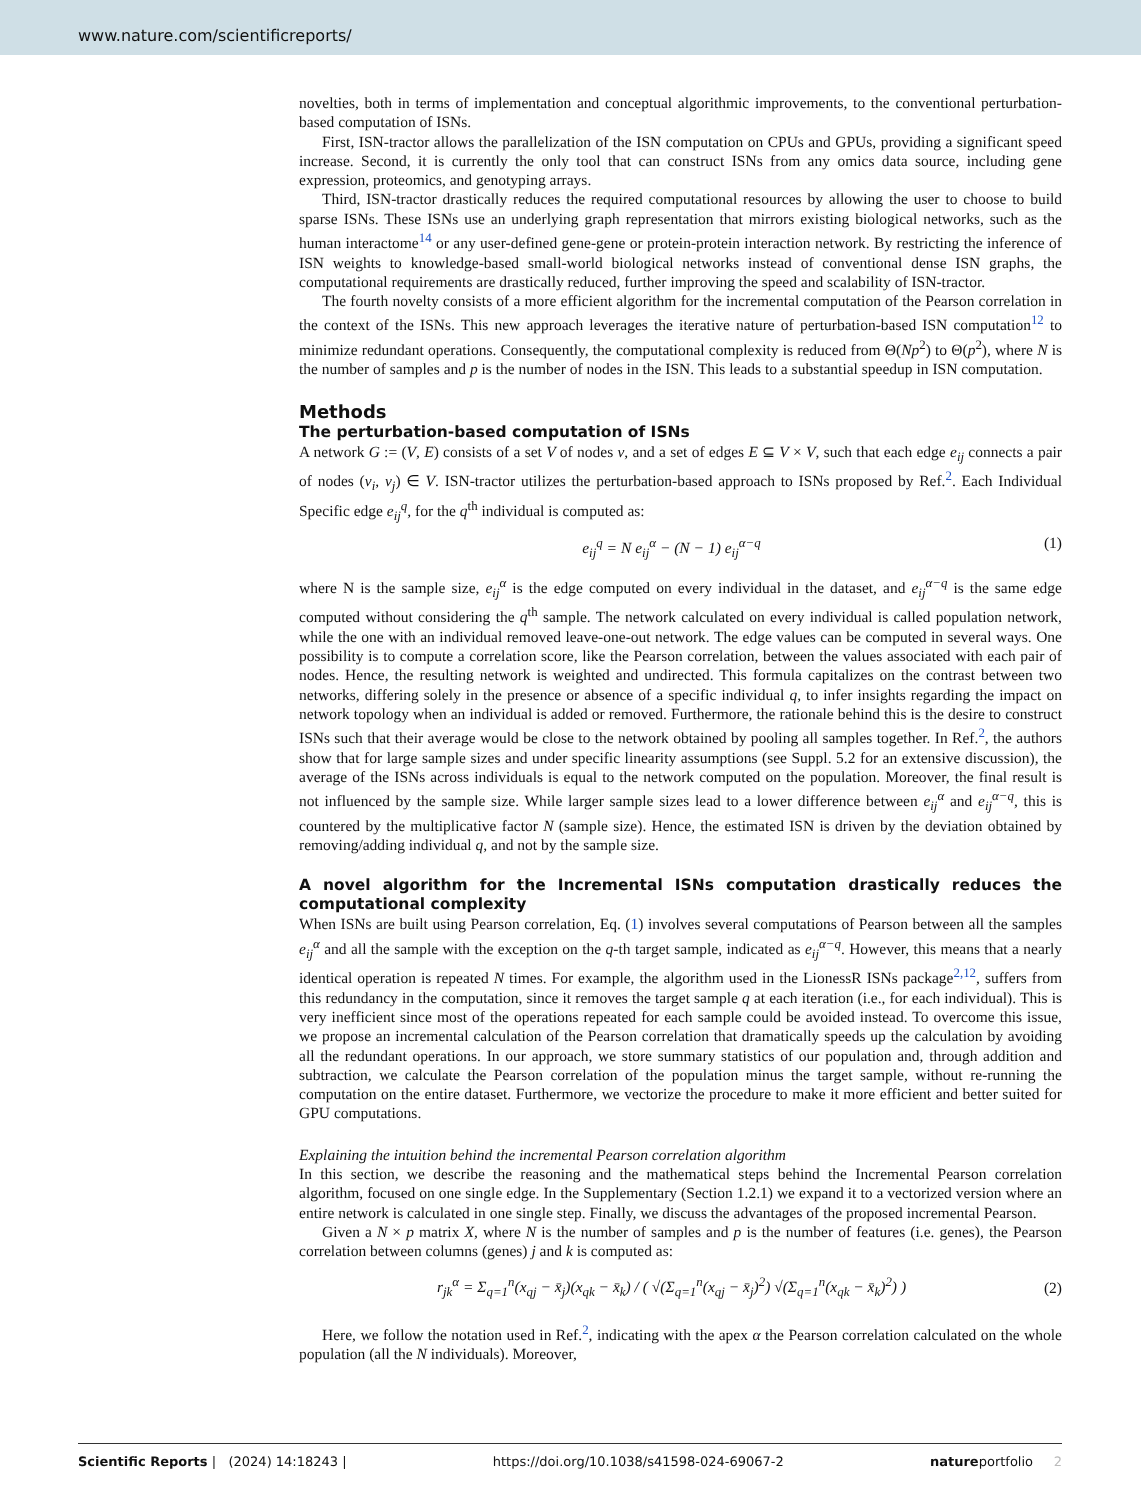www.nature.com/scientificreports/
novelties, both in terms of implementation and conceptual algorithmic improvements, to the conventional perturbation-based computation of ISNs.
First, ISN-tractor allows the parallelization of the ISN computation on CPUs and GPUs, providing a significant speed increase. Second, it is currently the only tool that can construct ISNs from any omics data source, including gene expression, proteomics, and genotyping arrays.
Third, ISN-tractor drastically reduces the required computational resources by allowing the user to choose to build sparse ISNs. These ISNs use an underlying graph representation that mirrors existing biological networks, such as the human interactome<sup>14</sup> or any user-defined gene-gene or protein-protein interaction network. By restricting the inference of ISN weights to knowledge-based small-world biological networks instead of conventional dense ISN graphs, the computational requirements are drastically reduced, further improving the speed and scalability of ISN-tractor.
The fourth novelty consists of a more efficient algorithm for the incremental computation of the Pearson correlation in the context of the ISNs. This new approach leverages the iterative nature of perturbation-based ISN computation<sup>12</sup> to minimize redundant operations. Consequently, the computational complexity is reduced from Θ(Np<sup>2</sup>) to Θ(p<sup>2</sup>), where N is the number of samples and p is the number of nodes in the ISN. This leads to a substantial speedup in ISN computation.
Methods
The perturbation-based computation of ISNs
A network G := (V, E) consists of a set V of nodes v, and a set of edges E ⊆ V × V, such that each edge e<sub>ij</sub> connects a pair of nodes (v<sub>i</sub>, v<sub>j</sub>) ∈ V. ISN-tractor utilizes the perturbation-based approach to ISNs proposed by Ref.<sup>2</sup>. Each Individual Specific edge e<sub>ij</sub><sup>q</sup>, for the q<sup>th</sup> individual is computed as:
e<sub>ij</sub><sup>q</sup> = N e<sub>ij</sub><sup>α</sup> − (N − 1) e<sub>ij</sub><sup>α−q</sup> (1)
where N is the sample size, e<sub>ij</sub><sup>α</sup> is the edge computed on every individual in the dataset, and e<sub>ij</sub><sup>α−q</sup> is the same edge computed without considering the q<sup>th</sup> sample. The network calculated on every individual is called population network, while the one with an individual removed leave-one-out network. The edge values can be computed in several ways. One possibility is to compute a correlation score, like the Pearson correlation, between the values associated with each pair of nodes. Hence, the resulting network is weighted and undirected. This formula capitalizes on the contrast between two networks, differing solely in the presence or absence of a specific individual q, to infer insights regarding the impact on network topology when an individual is added or removed. Furthermore, the rationale behind this is the desire to construct ISNs such that their average would be close to the network obtained by pooling all samples together. In Ref.<sup>2</sup>, the authors show that for large sample sizes and under specific linearity assumptions (see Suppl. 5.2 for an extensive discussion), the average of the ISNs across individuals is equal to the network computed on the population. Moreover, the final result is not influenced by the sample size. While larger sample sizes lead to a lower difference between e<sub>ij</sub><sup>α</sup> and e<sub>ij</sub><sup>α−q</sup>, this is countered by the multiplicative factor N (sample size). Hence, the estimated ISN is driven by the deviation obtained by removing/adding individual q, and not by the sample size.
A novel algorithm for the Incremental ISNs computation drastically reduces the computational complexity
When ISNs are built using Pearson correlation, Eq. (1) involves several computations of Pearson between all the samples e<sub>ij</sub><sup>α</sup> and all the sample with the exception on the q-th target sample, indicated as e<sub>ij</sub><sup>α−q</sup>. However, this means that a nearly identical operation is repeated N times. For example, the algorithm used in the LionessR ISNs package<sup>2,12</sup>, suffers from this redundancy in the computation, since it removes the target sample q at each iteration (i.e., for each individual). This is very inefficient since most of the operations repeated for each sample could be avoided instead. To overcome this issue, we propose an incremental calculation of the Pearson correlation that dramatically speeds up the calculation by avoiding all the redundant operations. In our approach, we store summary statistics of our population and, through addition and subtraction, we calculate the Pearson correlation of the population minus the target sample, without re-running the computation on the entire dataset. Furthermore, we vectorize the procedure to make it more efficient and better suited for GPU computations.
Explaining the intuition behind the incremental Pearson correlation algorithm
In this section, we describe the reasoning and the mathematical steps behind the Incremental Pearson correlation algorithm, focused on one single edge. In the Supplementary (Section 1.2.1) we expand it to a vectorized version where an entire network is calculated in one single step. Finally, we discuss the advantages of the proposed incremental Pearson.
Given a N × p matrix X, where N is the number of samples and p is the number of features (i.e. genes), the Pearson correlation between columns (genes) j and k is computed as:
r<sub>jk</sub><sup>α</sup> = Σ<sub>q=1</sub><sup>n</sup>(x<sub>qj</sub> − x̄<sub>j</sub>)(x<sub>qk</sub> − x̄<sub>k</sub>) / ( √(Σ<sub>q=1</sub><sup>n</sup>(x<sub>qj</sub> − x̄<sub>j</sub>)<sup>2</sup>) √(Σ<sub>q=1</sub><sup>n</sup>(x<sub>qk</sub> − x̄<sub>k</sub>)<sup>2</sup>) ) (2)
Here, we follow the notation used in Ref.<sup>2</sup>, indicating with the apex α the Pearson correlation calculated on the whole population (all the N individuals). Moreover,
Scientific Reports | (2024) 14:18243 | https://doi.org/10.1038/s41598-024-69067-2 natureportfolio 2